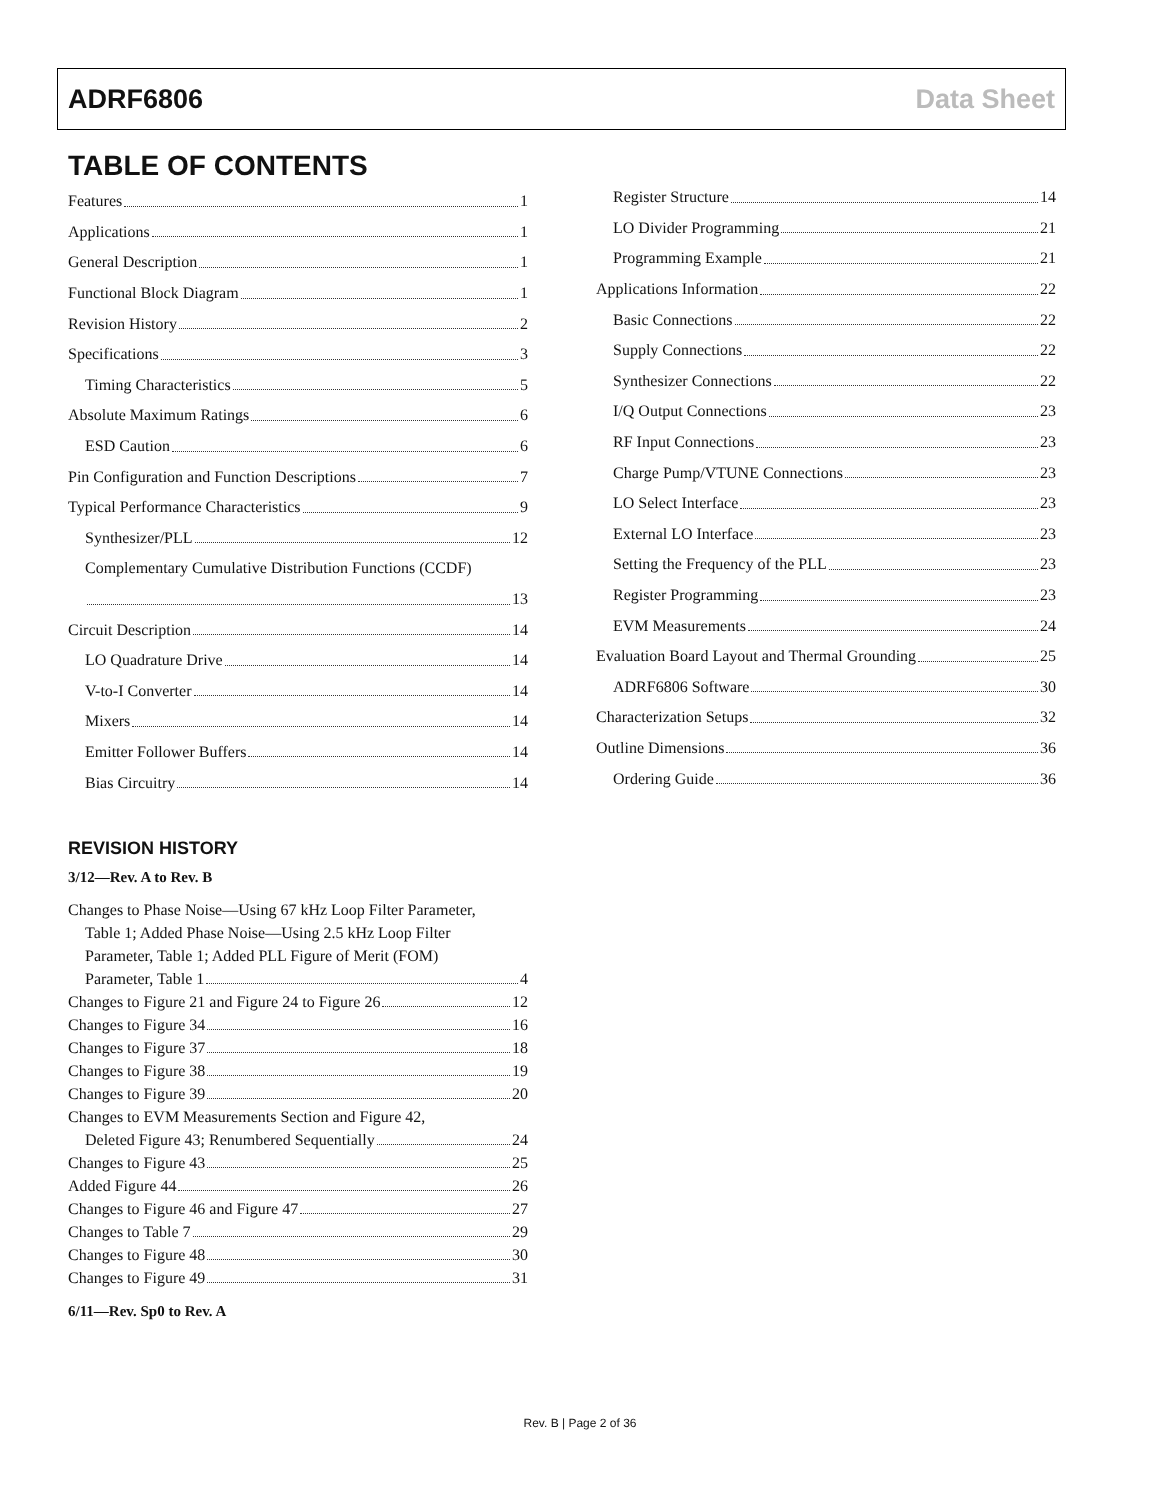ADRF6806 Data Sheet
TABLE OF CONTENTS
Features 1
Applications 1
General Description 1
Functional Block Diagram 1
Revision History 2
Specifications 3
Timing Characteristics 5
Absolute Maximum Ratings 6
ESD Caution 6
Pin Configuration and Function Descriptions 7
Typical Performance Characteristics 9
Synthesizer/PLL 12
Complementary Cumulative Distribution Functions (CCDF)
13
Circuit Description 14
LO Quadrature Drive 14
V-to-I Converter 14
Mixers 14
Emitter Follower Buffers 14
Bias Circuitry 14
REVISION HISTORY
3/12—Rev. A to Rev. B
Changes to Phase Noise—Using 67 kHz Loop Filter Parameter,
Table 1; Added Phase Noise—Using 2.5 kHz Loop Filter
Parameter, Table 1; Added PLL Figure of Merit (FOM)
Parameter, Table 1 4
Changes to Figure 21 and Figure 24 to Figure 26 12
Changes to Figure 34 16
Changes to Figure 37 18
Changes to Figure 38 19
Changes to Figure 39 20
Changes to EVM Measurements Section and Figure 42,
Deleted Figure 43; Renumbered Sequentially 24
Changes to Figure 43 25
Added Figure 44 26
Changes to Figure 46 and Figure 47 27
Changes to Table 7 29
Changes to Figure 48 30
Changes to Figure 49 31
6/11—Rev. Sp0 to Rev. A
Register Structure 14
LO Divider Programming 21
Programming Example 21
Applications Information 22
Basic Connections 22
Supply Connections 22
Synthesizer Connections 22
I/Q Output Connections 23
RF Input Connections 23
Charge Pump/VTUNE Connections 23
LO Select Interface 23
External LO Interface 23
Setting the Frequency of the PLL 23
Register Programming 23
EVM Measurements 24
Evaluation Board Layout and Thermal Grounding 25
ADRF6806 Software 30
Characterization Setups 32
Outline Dimensions 36
Ordering Guide 36
Rev. B | Page 2 of 36